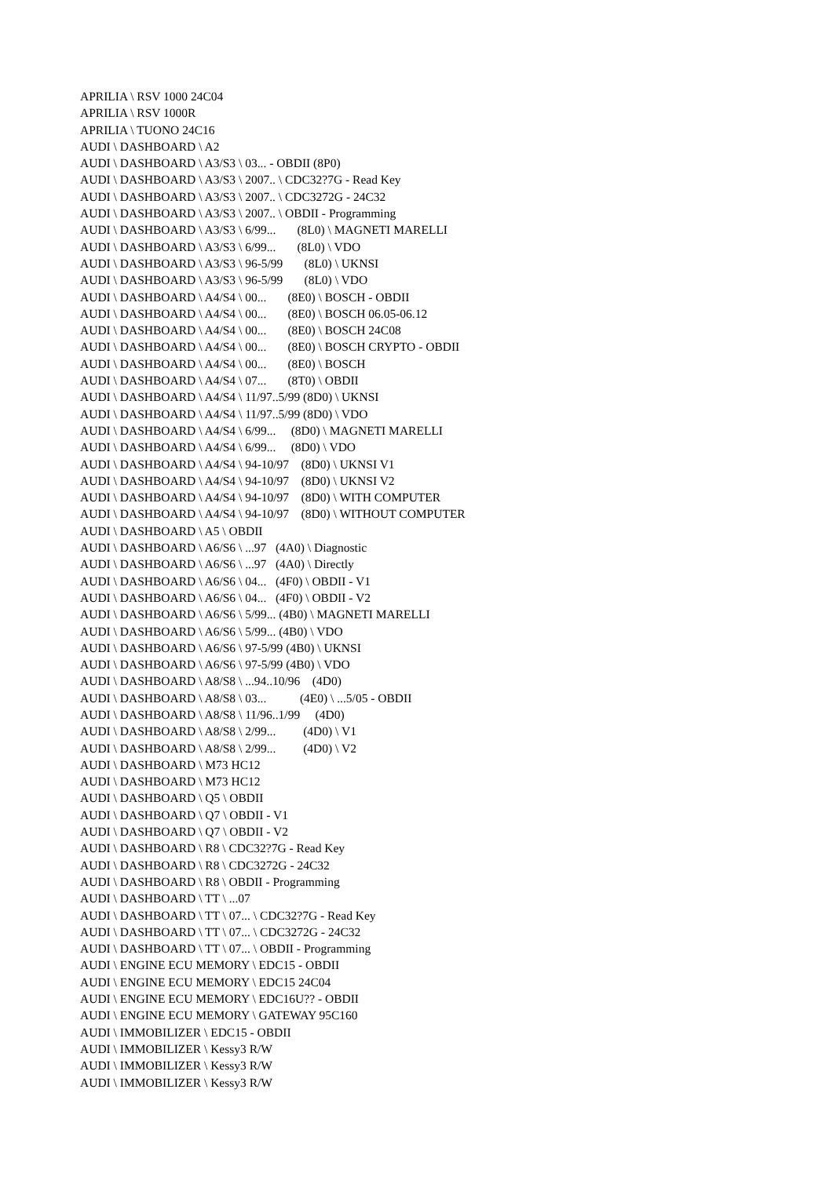APRILIA \ RSV 1000 24C04 APRILIA \ RSV 1000R APRILIA \ TUONO 24C16 AUDI \ DASHBOARD \ A2 AUDI \ DASHBOARD \ A3/S3 \ 03... - OBDII (8P0) AUDI \ DASHBOARD \ A3/S3 \ 2007.. \ CDC32?7G - Read Key AUDI \ DASHBOARD \ A3/S3 \ 2007.. \ CDC3272G - 24C32 AUDI \ DASHBOARD \ A3/S3 \ 2007.. \ OBDII - Programming AUDI \ DASHBOARD \ A3/S3 \ 6/99... (8L0) \ MAGNETI MARELLI AUDI \ DASHBOARD \ A3/S3 \ 6/99... (8L0) \ VDO AUDI \ DASHBOARD \ A3/S3 \ 96-5/99 (8L0) \ UKNSI AUDI \ DASHBOARD \ A3/S3 \ 96-5/99 (8L0) \ VDO AUDI \ DASHBOARD \ A4/S4 \ 00... (8E0) \ BOSCH - OBDII AUDI \ DASHBOARD \ A4/S4 \ 00... (8E0) \ BOSCH 06.05-06.12 AUDI \ DASHBOARD \ A4/S4 \ 00... (8E0) \ BOSCH 24C08 AUDI \ DASHBOARD \ A4/S4 \ 00... (8E0) \ BOSCH CRYPTO - OBDII AUDI \ DASHBOARD \ A4/S4 \ 00... (8E0) \ BOSCH AUDI \ DASHBOARD \ A4/S4 \ 07... (8T0) \ OBDII AUDI \ DASHBOARD \ A4/S4 \ 11/97..5/99 (8D0) \ UKNSI AUDI \ DASHBOARD \ A4/S4 \ 11/97..5/99 (8D0) \ VDO AUDI \ DASHBOARD \ A4/S4 \ 6/99... (8D0) \ MAGNETI MARELLI AUDI \ DASHBOARD \ A4/S4 \ 6/99... (8D0) \ VDO AUDI \ DASHBOARD \ A4/S4 \ 94-10/97 (8D0) \ UKNSI V1 AUDI \ DASHBOARD \ A4/S4 \ 94-10/97 (8D0) \ UKNSI V2 AUDI \ DASHBOARD \ A4/S4 \ 94-10/97 (8D0) \ WITH COMPUTER AUDI \ DASHBOARD \ A4/S4 \ 94-10/97 (8D0) \ WITHOUT COMPUTER AUDI \ DASHBOARD \ A5 \ OBDII AUDI \ DASHBOARD \ A6/S6 \ ...97 (4A0) \ Diagnostic AUDI \ DASHBOARD \ A6/S6 \ ...97 (4A0) \ Directly AUDI \ DASHBOARD \ A6/S6 \ 04... (4F0) \ OBDII - V1 AUDI \ DASHBOARD \ A6/S6 \ 04... (4F0) \ OBDII - V2 AUDI \ DASHBOARD \ A6/S6 \ 5/99... (4B0) \ MAGNETI MARELLI AUDI \ DASHBOARD \ A6/S6 \ 5/99... (4B0) \ VDO AUDI \ DASHBOARD \ A6/S6 \ 97-5/99 (4B0) \ UKNSI AUDI \ DASHBOARD \ A6/S6 \ 97-5/99 (4B0) \ VDO AUDI \ DASHBOARD \ A8/S8 \ ...94..10/96 (4D0) AUDI \ DASHBOARD \ A8/S8 \ 03... (4E0) \ ...5/05 - OBDII AUDI \ DASHBOARD \ A8/S8 \ 11/96..1/99 (4D0) AUDI \ DASHBOARD \ A8/S8 \ 2/99... (4D0) \ V1 AUDI \ DASHBOARD \ A8/S8 \ 2/99... (4D0) \ V2 AUDI \ DASHBOARD \ M73 HC12 AUDI \ DASHBOARD \ M73 HC12 AUDI \ DASHBOARD \ Q5 \ OBDII AUDI \ DASHBOARD \ Q7 \ OBDII - V1 AUDI \ DASHBOARD \ Q7 \ OBDII - V2 AUDI \ DASHBOARD \ R8 \ CDC32?7G - Read Key AUDI \ DASHBOARD \ R8 \ CDC3272G - 24C32 AUDI \ DASHBOARD \ R8 \ OBDII - Programming AUDI \ DASHBOARD \ TT \ ...07 AUDI \ DASHBOARD \ TT \ 07... \ CDC32?7G - Read Key AUDI \ DASHBOARD \ TT \ 07... \ CDC3272G - 24C32 AUDI \ DASHBOARD \ TT \ 07... \ OBDII - Programming AUDI \ ENGINE ECU MEMORY \ EDC15 - OBDII AUDI \ ENGINE ECU MEMORY \ EDC15 24C04 AUDI \ ENGINE ECU MEMORY \ EDC16U?? - OBDII AUDI \ ENGINE ECU MEMORY \ GATEWAY 95C160 AUDI \ IMMOBILIZER \ EDC15 - OBDII AUDI \ IMMOBILIZER \ Kessy3 R/W AUDI \ IMMOBILIZER \ Kessy3 R/W AUDI \ IMMOBILIZER \ Kessy3 R/W